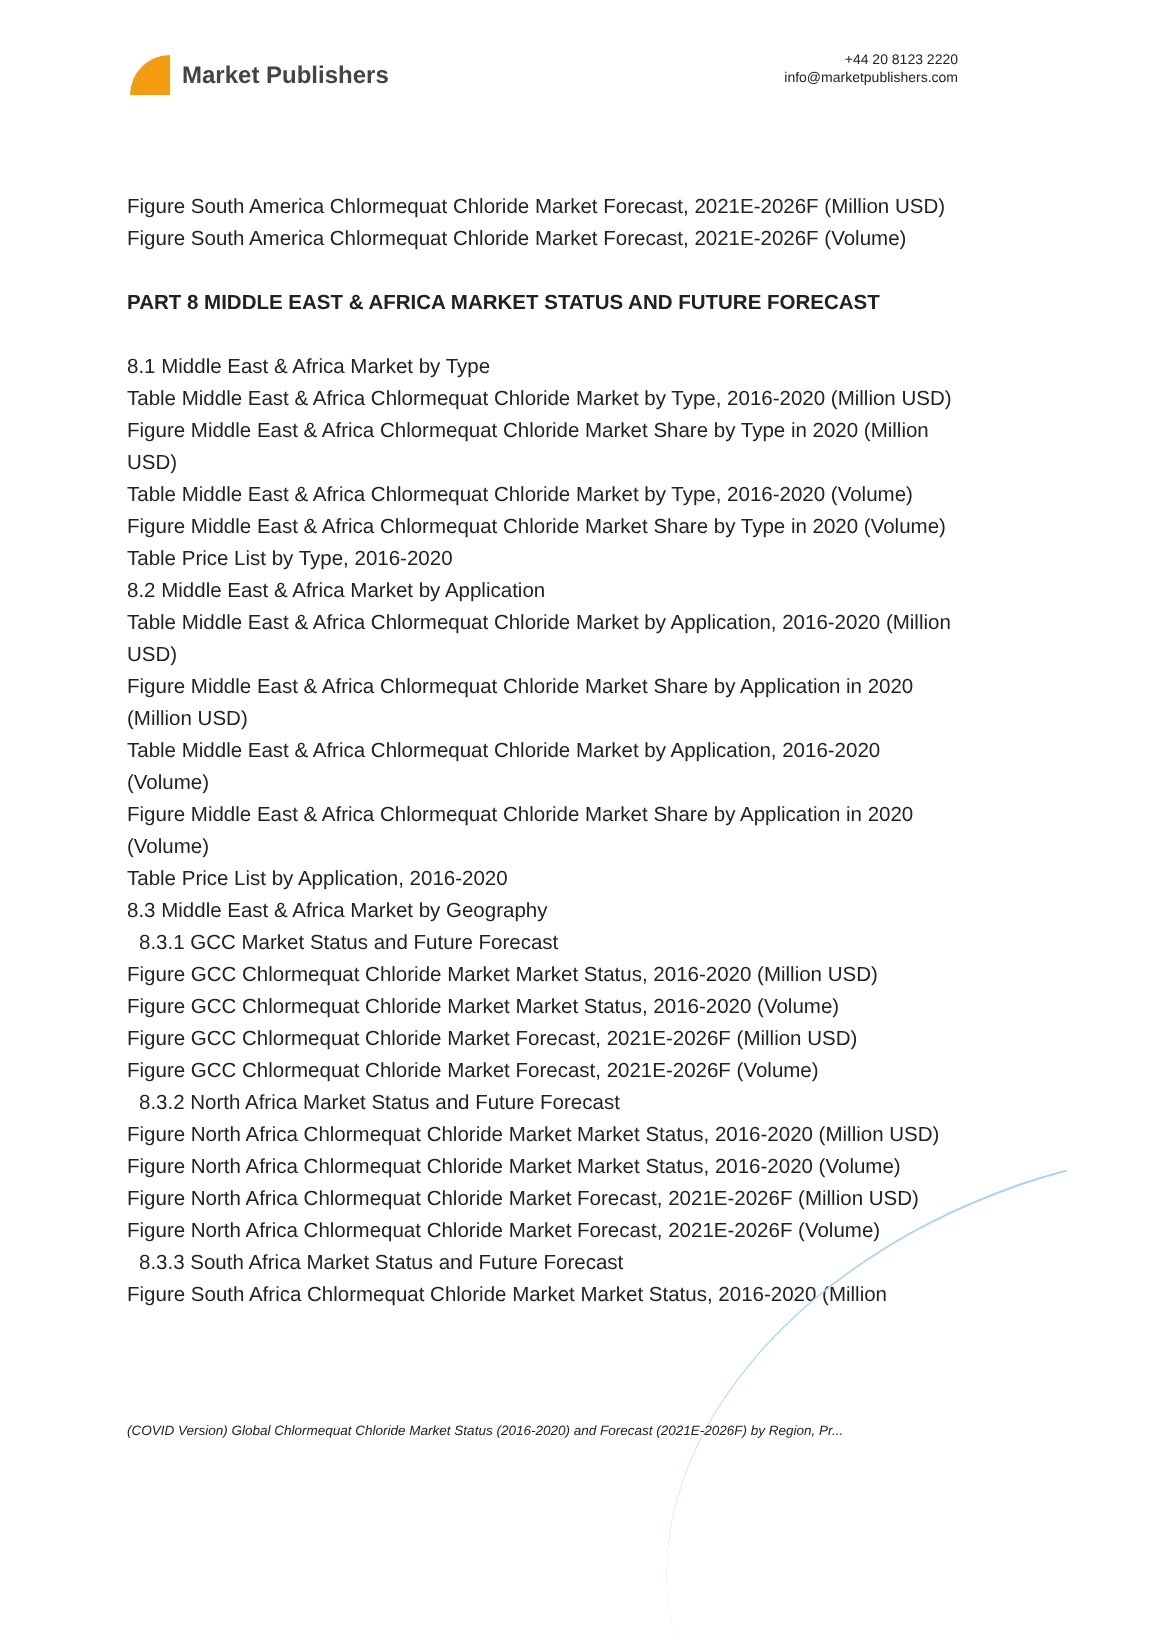Market Publishers
+44 20 8123 2220
info@marketpublishers.com
Figure South America Chlormequat Chloride Market Forecast, 2021E-2026F (Million USD)
Figure South America Chlormequat Chloride Market Forecast, 2021E-2026F (Volume)
PART 8 MIDDLE EAST & AFRICA MARKET STATUS AND FUTURE FORECAST
8.1 Middle East & Africa Market by Type
Table Middle East & Africa Chlormequat Chloride Market by Type, 2016-2020 (Million USD)
Figure Middle East & Africa Chlormequat Chloride Market Share by Type in 2020 (Million USD)
Table Middle East & Africa Chlormequat Chloride Market by Type, 2016-2020 (Volume)
Figure Middle East & Africa Chlormequat Chloride Market Share by Type in 2020 (Volume)
Table Price List by Type, 2016-2020
8.2 Middle East & Africa Market by Application
Table Middle East & Africa Chlormequat Chloride Market by Application, 2016-2020 (Million USD)
Figure Middle East & Africa Chlormequat Chloride Market Share by Application in 2020 (Million USD)
Table Middle East & Africa Chlormequat Chloride Market by Application, 2016-2020 (Volume)
Figure Middle East & Africa Chlormequat Chloride Market Share by Application in 2020 (Volume)
Table Price List by Application, 2016-2020
8.3 Middle East & Africa Market by Geography
8.3.1 GCC Market Status and Future Forecast
Figure GCC Chlormequat Chloride Market Market Status, 2016-2020 (Million USD)
Figure GCC Chlormequat Chloride Market Market Status, 2016-2020 (Volume)
Figure GCC Chlormequat Chloride Market Forecast, 2021E-2026F (Million USD)
Figure GCC Chlormequat Chloride Market Forecast, 2021E-2026F (Volume)
8.3.2 North Africa Market Status and Future Forecast
Figure North Africa Chlormequat Chloride Market Market Status, 2016-2020 (Million USD)
Figure North Africa Chlormequat Chloride Market Market Status, 2016-2020 (Volume)
Figure North Africa Chlormequat Chloride Market Forecast, 2021E-2026F (Million USD)
Figure North Africa Chlormequat Chloride Market Forecast, 2021E-2026F (Volume)
8.3.3 South Africa Market Status and Future Forecast
Figure South Africa Chlormequat Chloride Market Market Status, 2016-2020 (Million
(COVID Version) Global Chlormequat Chloride Market Status (2016-2020) and Forecast (2021E-2026F) by Region, Pr...